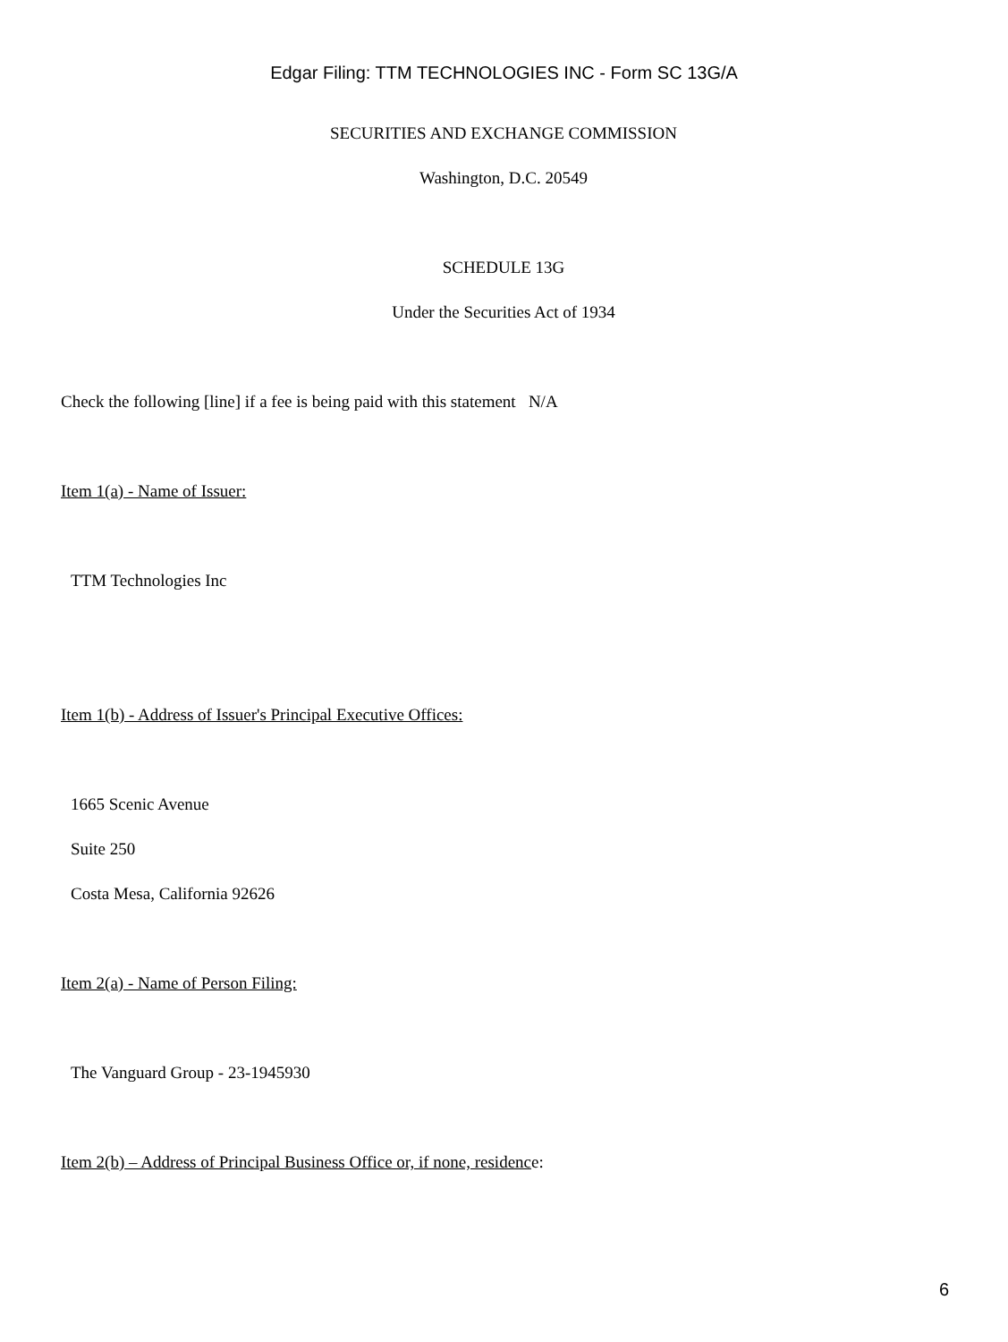Edgar Filing: TTM TECHNOLOGIES INC - Form SC 13G/A
SECURITIES AND EXCHANGE COMMISSION
Washington, D.C. 20549
SCHEDULE 13G
Under the Securities Act of 1934
Check the following [line] if a fee is being paid with this statement N/A
Item 1(a) - Name of Issuer:
TTM Technologies Inc
Item 1(b) - Address of Issuer's Principal Executive Offices:
1665 Scenic Avenue
Suite 250
Costa Mesa, California 92626
Item 2(a) - Name of Person Filing:
The Vanguard Group - 23-1945930
Item 2(b) – Address of Principal Business Office or, if none, residence:
6